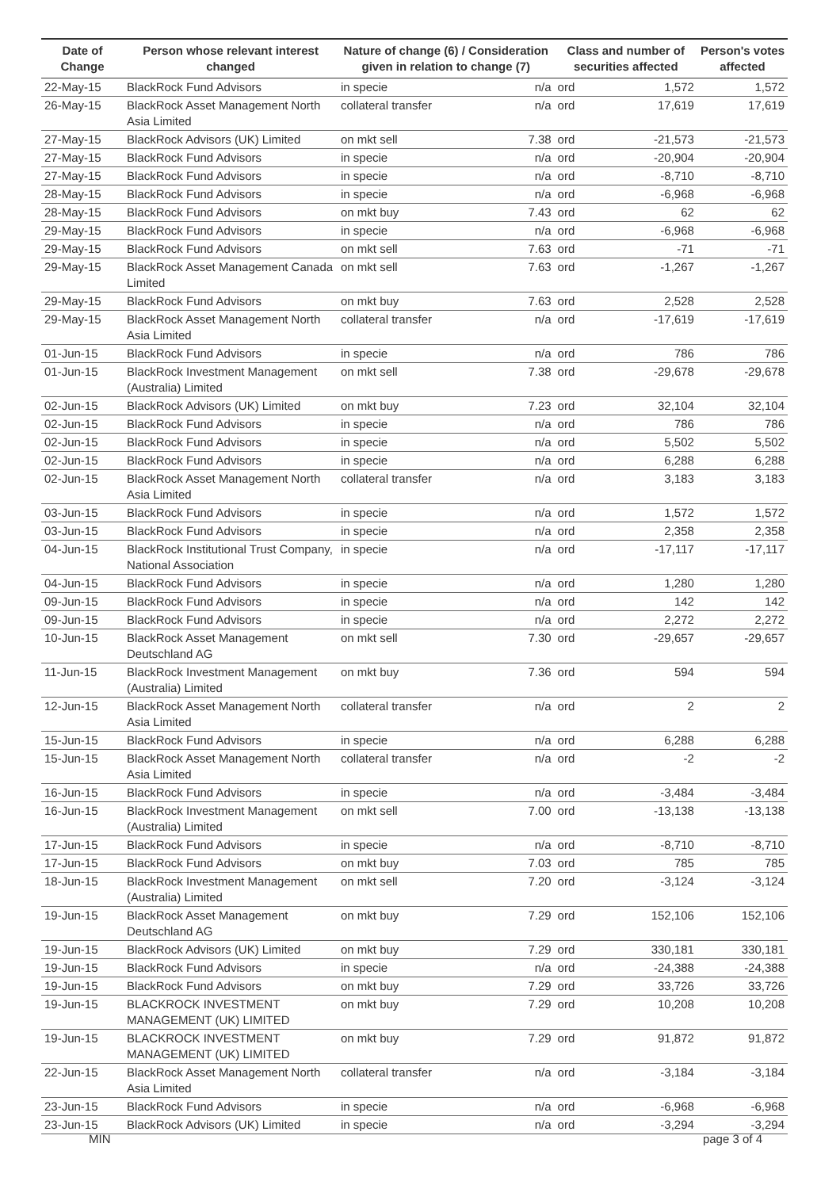| Date of Change | Person whose relevant interest changed | Nature of change (6) / Consideration given in relation to change (7) | | Class and number of securities affected | | Person's votes affected |
| --- | --- | --- | --- | --- | --- | --- |
| 22-May-15 | BlackRock Fund Advisors | in specie | n/a | ord | 1,572 | 1,572 |
| 26-May-15 | BlackRock Asset Management North Asia Limited | collateral transfer | n/a | ord | 17,619 | 17,619 |
| 27-May-15 | BlackRock Advisors (UK) Limited | on mkt sell | 7.38 | ord | -21,573 | -21,573 |
| 27-May-15 | BlackRock Fund Advisors | in specie | n/a | ord | -20,904 | -20,904 |
| 27-May-15 | BlackRock Fund Advisors | in specie | n/a | ord | -8,710 | -8,710 |
| 28-May-15 | BlackRock Fund Advisors | in specie | n/a | ord | -6,968 | -6,968 |
| 28-May-15 | BlackRock Fund Advisors | on mkt buy | 7.43 | ord | 62 | 62 |
| 29-May-15 | BlackRock Fund Advisors | in specie | n/a | ord | -6,968 | -6,968 |
| 29-May-15 | BlackRock Fund Advisors | on mkt sell | 7.63 | ord | -71 | -71 |
| 29-May-15 | BlackRock Asset Management Canada Limited | on mkt sell | 7.63 | ord | -1,267 | -1,267 |
| 29-May-15 | BlackRock Fund Advisors | on mkt buy | 7.63 | ord | 2,528 | 2,528 |
| 29-May-15 | BlackRock Asset Management North Asia Limited | collateral transfer | n/a | ord | -17,619 | -17,619 |
| 01-Jun-15 | BlackRock Fund Advisors | in specie | n/a | ord | 786 | 786 |
| 01-Jun-15 | BlackRock Investment Management (Australia) Limited | on mkt sell | 7.38 | ord | -29,678 | -29,678 |
| 02-Jun-15 | BlackRock Advisors (UK) Limited | on mkt buy | 7.23 | ord | 32,104 | 32,104 |
| 02-Jun-15 | BlackRock Fund Advisors | in specie | n/a | ord | 786 | 786 |
| 02-Jun-15 | BlackRock Fund Advisors | in specie | n/a | ord | 5,502 | 5,502 |
| 02-Jun-15 | BlackRock Fund Advisors | in specie | n/a | ord | 6,288 | 6,288 |
| 02-Jun-15 | BlackRock Asset Management North Asia Limited | collateral transfer | n/a | ord | 3,183 | 3,183 |
| 03-Jun-15 | BlackRock Fund Advisors | in specie | n/a | ord | 1,572 | 1,572 |
| 03-Jun-15 | BlackRock Fund Advisors | in specie | n/a | ord | 2,358 | 2,358 |
| 04-Jun-15 | BlackRock Institutional Trust Company, National Association | in specie | n/a | ord | -17,117 | -17,117 |
| 04-Jun-15 | BlackRock Fund Advisors | in specie | n/a | ord | 1,280 | 1,280 |
| 09-Jun-15 | BlackRock Fund Advisors | in specie | n/a | ord | 142 | 142 |
| 09-Jun-15 | BlackRock Fund Advisors | in specie | n/a | ord | 2,272 | 2,272 |
| 10-Jun-15 | BlackRock Asset Management Deutschland AG | on mkt sell | 7.30 | ord | -29,657 | -29,657 |
| 11-Jun-15 | BlackRock Investment Management (Australia) Limited | on mkt buy | 7.36 | ord | 594 | 594 |
| 12-Jun-15 | BlackRock Asset Management North Asia Limited | collateral transfer | n/a | ord | 2 | 2 |
| 15-Jun-15 | BlackRock Fund Advisors | in specie | n/a | ord | 6,288 | 6,288 |
| 15-Jun-15 | BlackRock Asset Management North Asia Limited | collateral transfer | n/a | ord | -2 | -2 |
| 16-Jun-15 | BlackRock Fund Advisors | in specie | n/a | ord | -3,484 | -3,484 |
| 16-Jun-15 | BlackRock Investment Management (Australia) Limited | on mkt sell | 7.00 | ord | -13,138 | -13,138 |
| 17-Jun-15 | BlackRock Fund Advisors | in specie | n/a | ord | -8,710 | -8,710 |
| 17-Jun-15 | BlackRock Fund Advisors | on mkt buy | 7.03 | ord | 785 | 785 |
| 18-Jun-15 | BlackRock Investment Management (Australia) Limited | on mkt sell | 7.20 | ord | -3,124 | -3,124 |
| 19-Jun-15 | BlackRock Asset Management Deutschland AG | on mkt buy | 7.29 | ord | 152,106 | 152,106 |
| 19-Jun-15 | BlackRock Advisors (UK) Limited | on mkt buy | 7.29 | ord | 330,181 | 330,181 |
| 19-Jun-15 | BlackRock Fund Advisors | in specie | n/a | ord | -24,388 | -24,388 |
| 19-Jun-15 | BlackRock Fund Advisors | on mkt buy | 7.29 | ord | 33,726 | 33,726 |
| 19-Jun-15 | BLACKROCK INVESTMENT MANAGEMENT (UK) LIMITED | on mkt buy | 7.29 | ord | 10,208 | 10,208 |
| 19-Jun-15 | BLACKROCK INVESTMENT MANAGEMENT (UK) LIMITED | on mkt buy | 7.29 | ord | 91,872 | 91,872 |
| 22-Jun-15 | BlackRock Asset Management North Asia Limited | collateral transfer | n/a | ord | -3,184 | -3,184 |
| 23-Jun-15 | BlackRock Fund Advisors | in specie | n/a | ord | -6,968 | -6,968 |
| 23-Jun-15 | BlackRock Advisors (UK) Limited | in specie | n/a | ord | -3,294 | -3,294 |
MIN page 3 of 4